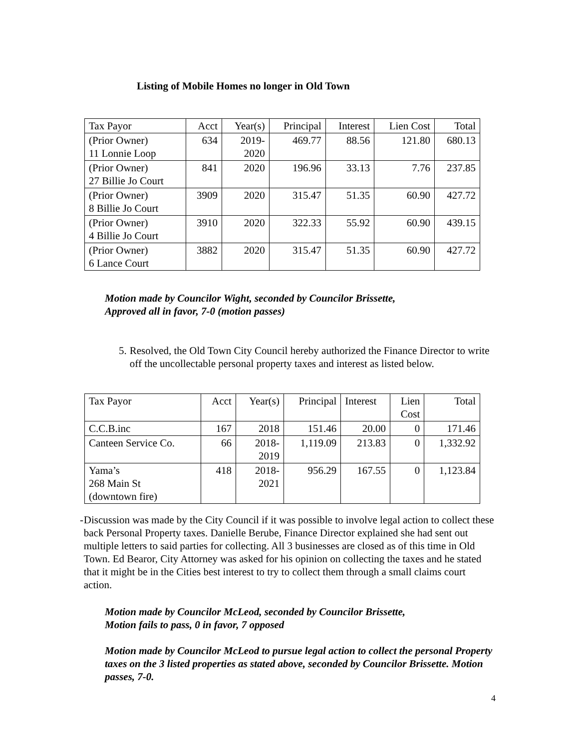Listing of Mobile Homes no longer in Old Town
| Tax Payor | Acct | Year(s) | Principal | Interest | Lien Cost | Total |
| (Prior Owner) 11 Lonnie Loop | 634 | 2019- 2020 | 469.77 | 88.56 | 121.80 | 680.13 |
| (Prior Owner) 27 Billie Jo Court | 841 | 2020 | 196.96 | 33.13 | 7.76 | 237.85 |
| (Prior Owner) 8 Billie Jo Court | 3909 | 2020 | 315.47 | 51.35 | 60.90 | 427.72 |
| (Prior Owner) 4 Billie Jo Court | 3910 | 2020 | 322.33 | 55.92 | 60.90 | 439.15 |
| (Prior Owner) 6 Lance Court | 3882 | 2020 | 315.47 | 51.35 | 60.90 | 427.72 |
Motion made by Councilor Wight, seconded by Councilor Brissette,
Approved all in favor, 7-0 (motion passes)
5. Resolved, the Old Town City Council hereby authorized the Finance Director to write off the uncollectable personal property taxes and interest as listed below.
| Tax Payor | Acct | Year(s) | Principal | Interest | Lien Cost | Total |
| C.C.B.inc | 167 | 2018 | 151.46 | 20.00 | 0 | 171.46 |
| Canteen Service Co. | 66 | 2018- 2019 | 1,119.09 | 213.83 | 0 | 1,332.92 |
| Yama’s 268 Main St (downtown fire) | 418 | 2018- 2021 | 956.29 | 167.55 | 0 | 1,123.84 |
- Discussion was made by the City Council if it was possible to involve legal action to collect these back Personal Property taxes. Danielle Berube, Finance Director explained she had sent out multiple letters to said parties for collecting. All 3 businesses are closed as of this time in Old Town. Ed Bearor, City Attorney was asked for his opinion on collecting the taxes and he stated that it might be in the Cities best interest to try to collect them through a small claims court action.
Motion made by Councilor McLeod, seconded by Councilor Brissette,
Motion fails to pass, 0 in favor, 7 opposed
Motion made by Councilor McLeod to pursue legal action to collect the personal Property taxes on the 3 listed properties as stated above, seconded by Councilor Brissette. Motion passes, 7-0.
4